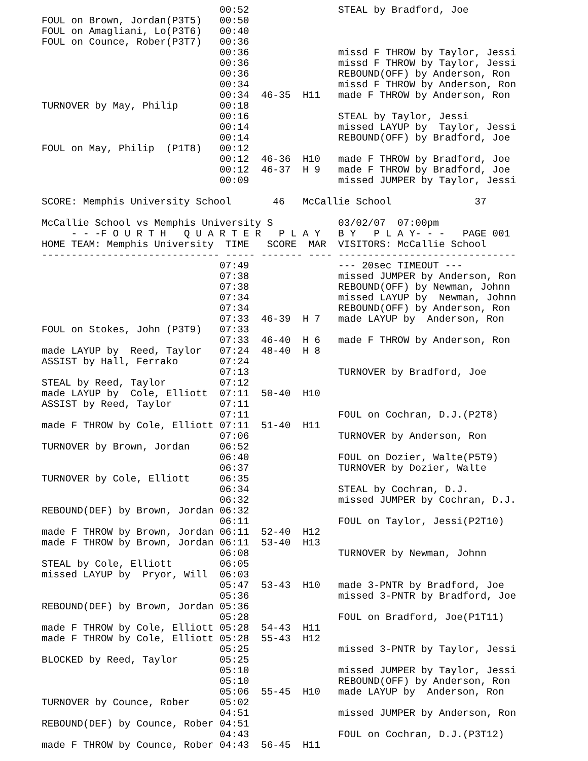00:52               STEAL by Bradford, Joe
FOUL on Brown, Jordan(P3T5)   00:50
FOUL on Amagliani, Lo(P3T6)   00:40
FOUL on Counce, Rober(P3T7)   00:36
                              00:36               missd F THROW by Taylor, Jessi
                              00:36               missd F THROW by Taylor, Jessi
                              00:36               REBOUND(OFF) by Anderson, Ron
                              00:34               missd F THROW by Anderson, Ron
                              00:34  46-35  H11   made F THROW by Anderson, Ron
TURNOVER by May, Philip       00:18
                              00:16               STEAL by Taylor, Jessi
                              00:14               missed LAYUP by  Taylor, Jessi
                              00:14               REBOUND(OFF) by Bradford, Joe
FOUL on May, Philip  (P1T8)   00:12
                              00:12  46-36  H10   made F THROW by Bradford, Joe
                              00:12  46-37  H 9   made F THROW by Bradford, Joe
                              00:09               missed JUMPER by Taylor, Jessi

SCORE: Memphis University School       46   McCallie School              37

McCallie School vs Memphis University S           03/02/07  07:00pm
     - - -F O U R T H   Q U A R T E R   P L A Y   B Y   P L A Y- - -   PAGE 001
HOME TEAM: Memphis University  TIME   SCORE  MAR  VISITORS: McCallie School
------------------------------ ----- ------- ---- ------------------------------
                              07:49               --- 20sec TIMEOUT ---
                              07:38               missed JUMPER by Anderson, Ron
                              07:38               REBOUND(OFF) by Newman, Johnn
                              07:34               missed LAYUP by  Newman, Johnn
                              07:34               REBOUND(OFF) by Anderson, Ron
                              07:33  46-39  H 7   made LAYUP by  Anderson, Ron
FOUL on Stokes, John (P3T9)   07:33
                              07:33  46-40  H 6   made F THROW by Anderson, Ron
made LAYUP by  Reed, Taylor   07:24  48-40  H 8
ASSIST by Hall, Ferrako       07:24
                              07:13               TURNOVER by Bradford, Joe
STEAL by Reed, Taylor         07:12
made LAYUP by  Cole, Elliott  07:11  50-40  H10
ASSIST by Reed, Taylor        07:11
                              07:11               FOUL on Cochran, D.J.(P2T8)
made F THROW by Cole, Elliott 07:11  51-40  H11
                              07:06               TURNOVER by Anderson, Ron
TURNOVER by Brown, Jordan     06:52
                              06:40               FOUL on Dozier, Walte(P5T9)
                              06:37               TURNOVER by Dozier, Walte
TURNOVER by Cole, Elliott     06:35
                              06:34               STEAL by Cochran, D.J.
                              06:32               missed JUMPER by Cochran, D.J.
REBOUND(DEF) by Brown, Jordan 06:32
                              06:11               FOUL on Taylor, Jessi(P2T10)
made F THROW by Brown, Jordan 06:11  52-40  H12
made F THROW by Brown, Jordan 06:11  53-40  H13
                              06:08               TURNOVER by Newman, Johnn
STEAL by Cole, Elliott        06:05
missed LAYUP by  Pryor, Will  06:03
                              05:47  53-43  H10   made 3-PNTR by Bradford, Joe
                              05:36               missed 3-PNTR by Bradford, Joe
REBOUND(DEF) by Brown, Jordan 05:36
                              05:28               FOUL on Bradford, Joe(P1T11)
made F THROW by Cole, Elliott 05:28  54-43  H11
made F THROW by Cole, Elliott 05:28  55-43  H12
                              05:25               missed 3-PNTR by Taylor, Jessi
BLOCKED by Reed, Taylor       05:25
                              05:10               missed JUMPER by Taylor, Jessi
                              05:10               REBOUND(OFF) by Anderson, Ron
                              05:06  55-45  H10   made LAYUP by  Anderson, Ron
TURNOVER by Counce, Rober     05:02
                              04:51               missed JUMPER by Anderson, Ron
REBOUND(DEF) by Counce, Rober 04:51
                              04:43               FOUL on Cochran, D.J.(P3T12)
made F THROW by Counce, Rober 04:43  56-45  H11